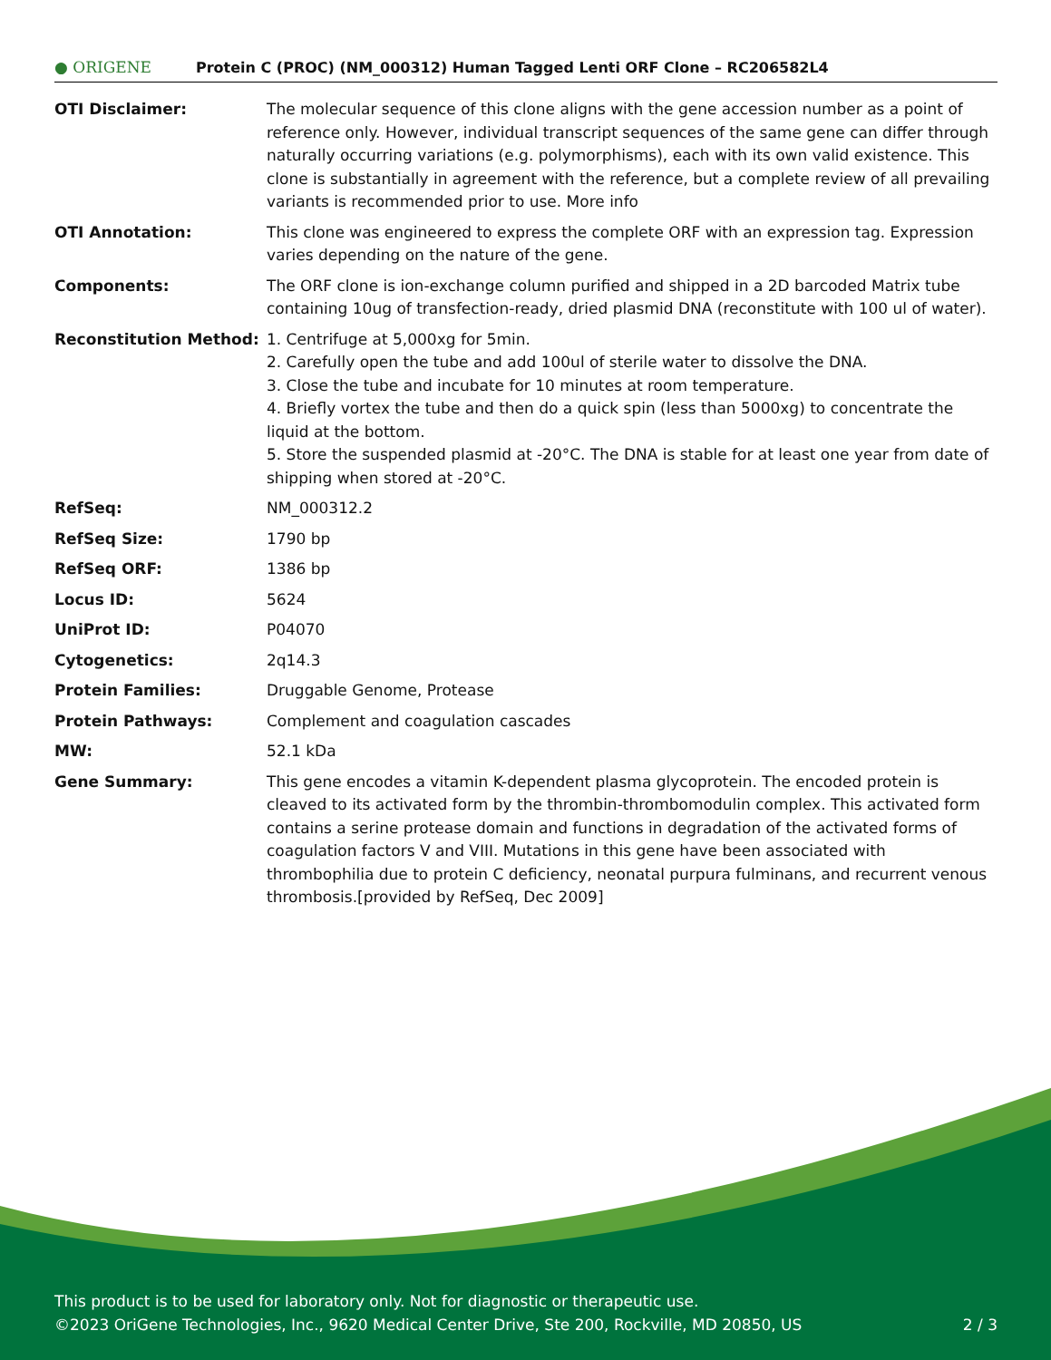● ORIGENE
Protein C (PROC) (NM_000312) Human Tagged Lenti ORF Clone – RC206582L4
| OTI Disclaimer: | The molecular sequence of this clone aligns with the gene accession number as a point of reference only. However, individual transcript sequences of the same gene can differ through naturally occurring variations (e.g. polymorphisms), each with its own valid existence. This clone is substantially in agreement with the reference, but a complete review of all prevailing variants is recommended prior to use. More info |
| OTI Annotation: | This clone was engineered to express the complete ORF with an expression tag. Expression varies depending on the nature of the gene. |
| Components: | The ORF clone is ion-exchange column purified and shipped in a 2D barcoded Matrix tube containing 10ug of transfection-ready, dried plasmid DNA (reconstitute with 100 ul of water). |
| Reconstitution Method: | 1. Centrifuge at 5,000xg for 5min. 2. Carefully open the tube and add 100ul of sterile water to dissolve the DNA. 3. Close the tube and incubate for 10 minutes at room temperature. 4. Briefly vortex the tube and then do a quick spin (less than 5000xg) to concentrate the liquid at the bottom. 5. Store the suspended plasmid at -20°C. The DNA is stable for at least one year from date of shipping when stored at -20°C. |
| RefSeq: | NM_000312.2 |
| RefSeq Size: | 1790 bp |
| RefSeq ORF: | 1386 bp |
| Locus ID: | 5624 |
| UniProt ID: | P04070 |
| Cytogenetics: | 2q14.3 |
| Protein Families: | Druggable Genome, Protease |
| Protein Pathways: | Complement and coagulation cascades |
| MW: | 52.1 kDa |
| Gene Summary: | This gene encodes a vitamin K-dependent plasma glycoprotein. The encoded protein is cleaved to its activated form by the thrombin-thrombomodulin complex. This activated form contains a serine protease domain and functions in degradation of the activated forms of coagulation factors V and VIII. Mutations in this gene have been associated with thrombophilia due to protein C deficiency, neonatal purpura fulminans, and recurrent venous thrombosis.[provided by RefSeq, Dec 2009] |
This product is to be used for laboratory only. Not for diagnostic or therapeutic use.
©2023 OriGene Technologies, Inc., 9620 Medical Center Drive, Ste 200, Rockville, MD 20850, US 2 / 3